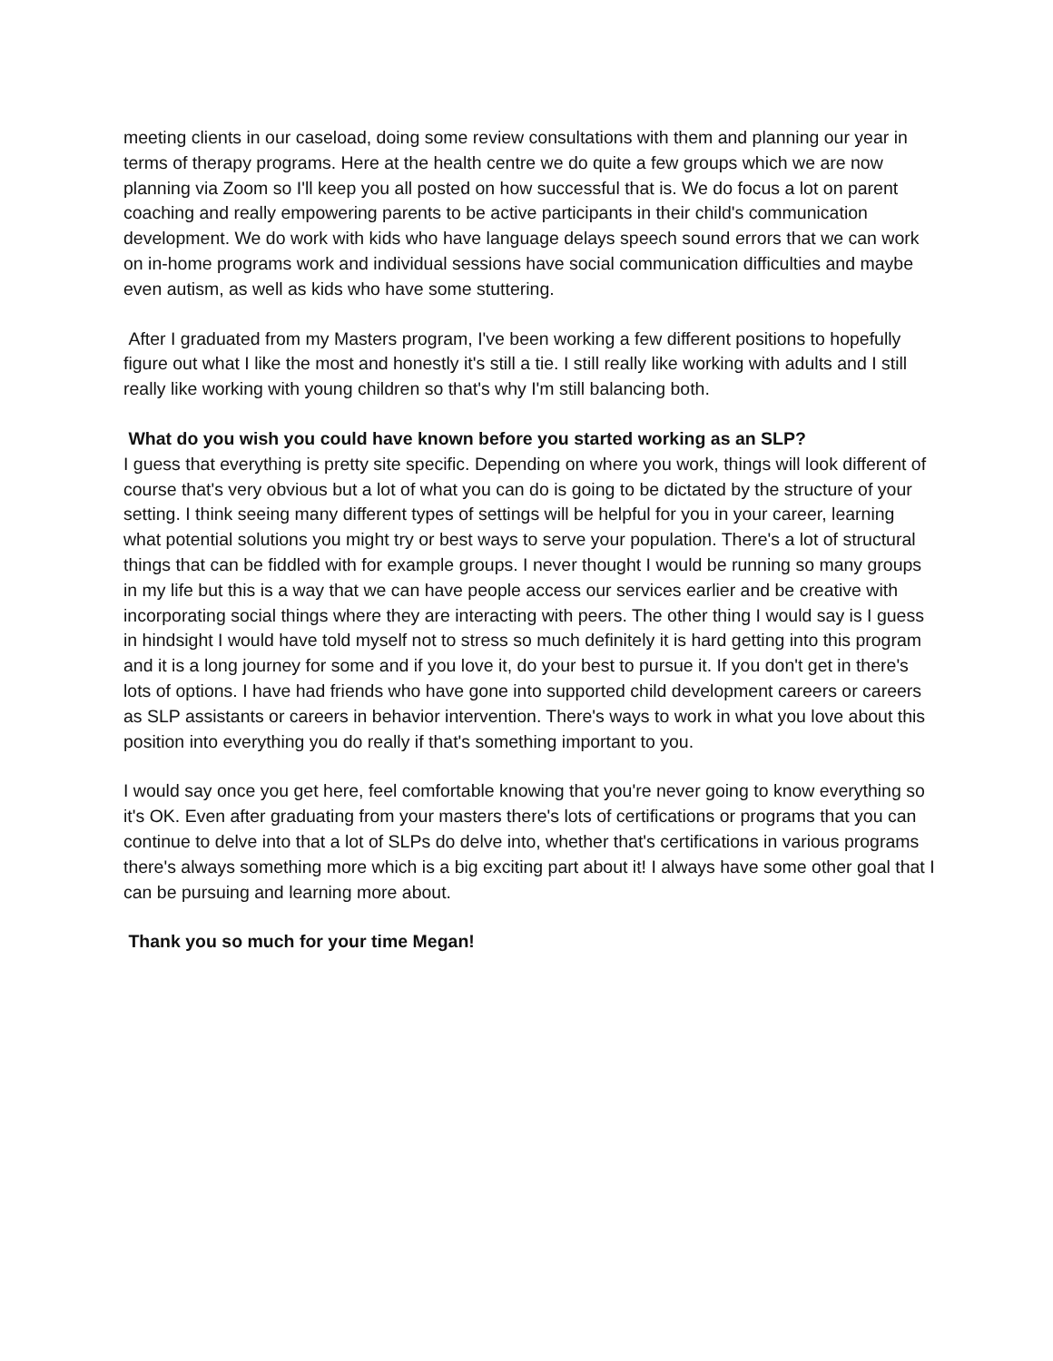meeting clients in our caseload, doing some review consultations with them and planning our year in terms of therapy programs. Here at the health centre we do quite a few groups which we are now planning via Zoom so I'll keep you all posted on how successful that is. We do focus a lot on parent coaching and really empowering parents to be active participants in their child's communication development. We do work with kids who have language delays speech sound errors that we can work on in-home programs work and individual sessions have social communication difficulties and maybe even autism, as well as kids who have some stuttering.
After I graduated from my Masters program, I've been working a few different positions to hopefully figure out what I like the most and honestly it's still a tie. I still really like working with adults and I still really like working with young children so that's why I'm still balancing both.
What do you wish you could have known before you started working as an SLP?
I guess that everything is pretty site specific. Depending on where you work, things will look different of course that's very obvious but a lot of what you can do is going to be dictated by the structure of your setting. I think seeing many different types of settings will be helpful for you in your career, learning what potential solutions you might try or best ways to serve your population. There's a lot of structural things that can be fiddled with for example groups. I never thought I would be running so many groups in my life but this is a way that we can have people access our services earlier and be creative with incorporating social things where they are interacting with peers. The other thing I would say is I guess in hindsight I would have told myself not to stress so much definitely it is hard getting into this program and it is a long journey for some and if you love it, do your best to pursue it. If you don't get in there's lots of options. I have had friends who have gone into supported child development careers or careers as SLP assistants or careers in behavior intervention. There's ways to work in what you love about this position into everything you do really if that's something important to you.
I would say once you get here, feel comfortable knowing that you're never going to know everything so it's OK. Even after graduating from your masters there's lots of certifications or programs that you can continue to delve into that a lot of SLPs do delve into, whether that's certifications in various programs there's always something more which is a big exciting part about it! I always have some other goal that I can be pursuing and learning more about.
Thank you so much for your time Megan!